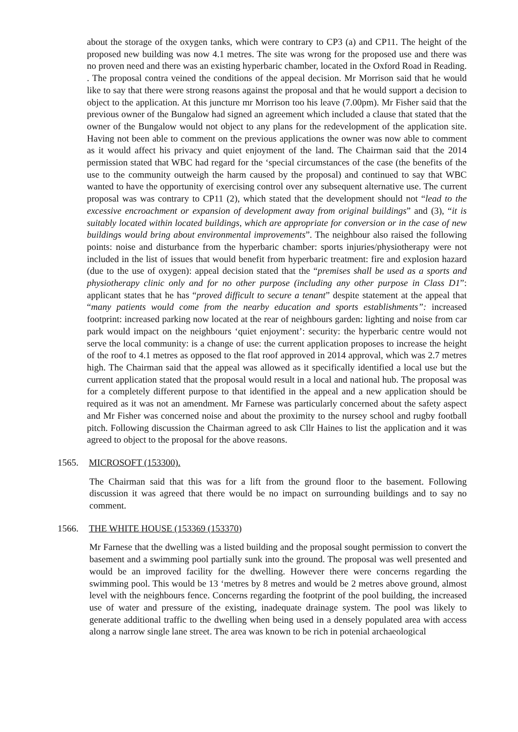about the storage of the oxygen tanks, which were contrary to CP3 (a) and CP11. The height of the proposed new building was now 4.1 metres. The site was wrong for the proposed use and there was no proven need and there was an existing hyperbaric chamber, located in the Oxford Road in Reading. . The proposal contra veined the conditions of the appeal decision. Mr Morrison said that he would like to say that there were strong reasons against the proposal and that he would support a decision to object to the application. At this juncture mr Morrison too his leave (7.00pm). Mr Fisher said that the previous owner of the Bungalow had signed an agreement which included a clause that stated that the owner of the Bungalow would not object to any plans for the redevelopment of the application site. Having not been able to comment on the previous applications the owner was now able to comment as it would affect his privacy and quiet enjoyment of the land. The Chairman said that the 2014 permission stated that WBC had regard for the ‘special circumstances of the case (the benefits of the use to the community outweigh the harm caused by the proposal) and continued to say that WBC wanted to have the opportunity of exercising control over any subsequent alternative use. The current proposal was was contrary to CP11 (2), which stated that the development should not “lead to the excessive encroachment or expansion of development away from original buildings” and (3), “it is suitably located within located buildings, which are appropriate for conversion or in the case of new buildings would bring about environmental improvements”. The neighbour also raised the following points: noise and disturbance from the hyperbaric chamber: sports injuries/physiotherapy were not included in the list of issues that would benefit from hyperbaric treatment: fire and explosion hazard (due to the use of oxygen): appeal decision stated that the “premises shall be used as a sports and physiotherapy clinic only and for no other purpose (including any other purpose in Class D1”: applicant states that he has “proved difficult to secure a tenant” despite statement at the appeal that “many patients would come from the nearby education and sports establishments”: increased footprint: increased parking now located at the rear of neighbours garden: lighting and noise from car park would impact on the neighbours ‘quiet enjoyment’: security: the hyperbaric centre would not serve the local community: is a change of use: the current application proposes to increase the height of the roof to 4.1 metres as opposed to the flat roof approved in 2014 approval, which was 2.7 metres high. The Chairman said that the appeal was allowed as it specifically identified a local use but the current application stated that the proposal would result in a local and national hub. The proposal was for a completely different purpose to that identified in the appeal and a new application should be required as it was not an amendment. Mr Farnese was particularly concerned about the safety aspect and Mr Fisher was concerned noise and about the proximity to the nursey school and rugby football pitch. Following discussion the Chairman agreed to ask Cllr Haines to list the application and it was agreed to object to the proposal for the above reasons.
1565. MICROSOFT (153300).
The Chairman said that this was for a lift from the ground floor to the basement. Following discussion it was agreed that there would be no impact on surrounding buildings and to say no comment.
1566. THE WHITE HOUSE (153369 (153370)
Mr Farnese that the dwelling was a listed building and the proposal sought permission to convert the basement and a swimming pool partially sunk into the ground. The proposal was well presented and would be an improved facility for the dwelling. However there were concerns regarding the swimming pool. This would be 13 ‘metres by 8 metres and would be 2 metres above ground, almost level with the neighbours fence. Concerns regarding the footprint of the pool building, the increased use of water and pressure of the existing, inadequate drainage system. The pool was likely to generate additional traffic to the dwelling when being used in a densely populated area with access along a narrow single lane street. The area was known to be rich in potenial archaeological